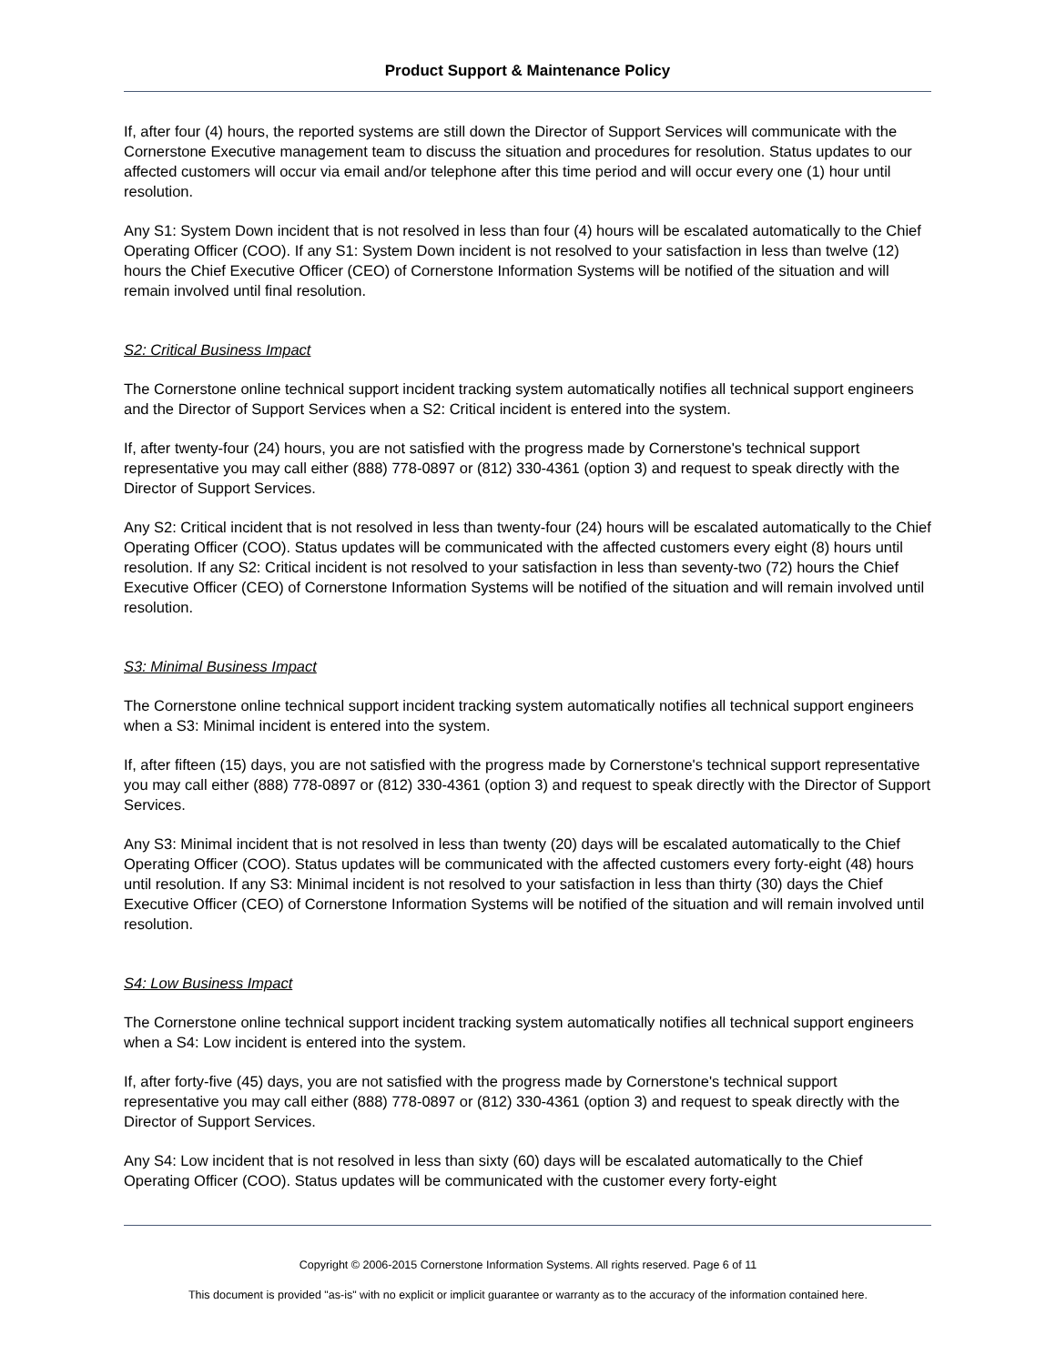Product Support & Maintenance Policy
If, after four (4) hours, the reported systems are still down the Director of Support Services will communicate with the Cornerstone Executive management team to discuss the situation and procedures for resolution. Status updates to our affected customers will occur via email and/or telephone after this time period and will occur every one (1) hour until resolution.
Any S1: System Down incident that is not resolved in less than four (4) hours will be escalated automatically to the Chief Operating Officer (COO). If any S1: System Down incident is not resolved to your satisfaction in less than twelve (12) hours the Chief Executive Officer (CEO) of Cornerstone Information Systems will be notified of the situation and will remain involved until final resolution.
S2: Critical Business Impact
The Cornerstone online technical support incident tracking system automatically notifies all technical support engineers and the Director of Support Services when a S2: Critical incident is entered into the system.
If, after twenty-four (24) hours, you are not satisfied with the progress made by Cornerstone's technical support representative you may call either (888) 778-0897 or (812) 330-4361 (option 3) and request to speak directly with the Director of Support Services.
Any S2: Critical incident that is not resolved in less than twenty-four (24) hours will be escalated automatically to the Chief Operating Officer (COO). Status updates will be communicated with the affected customers every eight (8) hours until resolution. If any S2: Critical incident is not resolved to your satisfaction in less than seventy-two (72) hours the Chief Executive Officer (CEO) of Cornerstone Information Systems will be notified of the situation and will remain involved until resolution.
S3: Minimal Business Impact
The Cornerstone online technical support incident tracking system automatically notifies all technical support engineers when a S3: Minimal incident is entered into the system.
If, after fifteen (15) days, you are not satisfied with the progress made by Cornerstone's technical support representative you may call either (888) 778-0897 or (812) 330-4361 (option 3) and request to speak directly with the Director of Support Services.
Any S3: Minimal incident that is not resolved in less than twenty (20) days will be escalated automatically to the Chief Operating Officer (COO). Status updates will be communicated with the affected customers every forty-eight (48) hours until resolution. If any S3: Minimal incident is not resolved to your satisfaction in less than thirty (30) days the Chief Executive Officer (CEO) of Cornerstone Information Systems will be notified of the situation and will remain involved until resolution.
S4: Low Business Impact
The Cornerstone online technical support incident tracking system automatically notifies all technical support engineers when a S4: Low incident is entered into the system.
If, after forty-five (45) days, you are not satisfied with the progress made by Cornerstone's technical support representative you may call either (888) 778-0897 or (812) 330-4361 (option 3) and request to speak directly with the Director of Support Services.
Any S4: Low incident that is not resolved in less than sixty (60) days will be escalated automatically to the Chief Operating Officer (COO). Status updates will be communicated with the customer every forty-eight
Copyright © 2006-2015 Cornerstone Information Systems. All rights reserved. Page 6 of 11
This document is provided "as-is" with no explicit or implicit guarantee or warranty as to the accuracy of the information contained here.